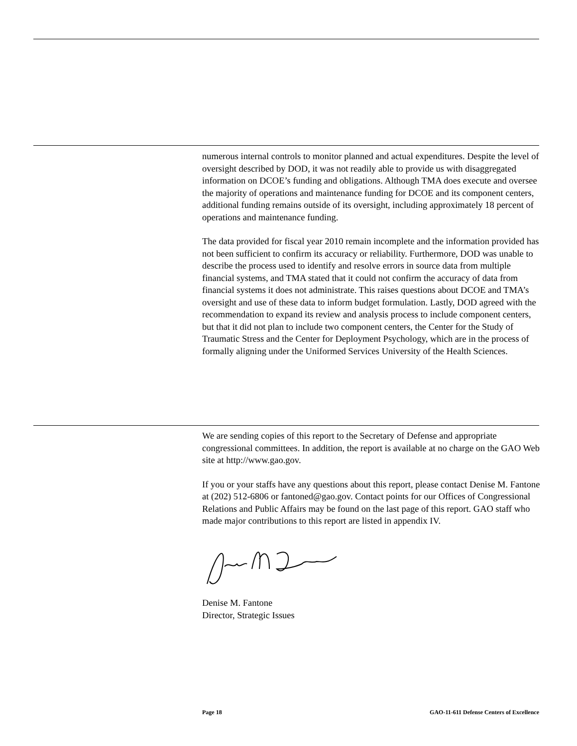numerous internal controls to monitor planned and actual expenditures. Despite the level of oversight described by DOD, it was not readily able to provide us with disaggregated information on DCOE’s funding and obligations. Although TMA does execute and oversee the majority of operations and maintenance funding for DCOE and its component centers, additional funding remains outside of its oversight, including approximately 18 percent of operations and maintenance funding.
The data provided for fiscal year 2010 remain incomplete and the information provided has not been sufficient to confirm its accuracy or reliability. Furthermore, DOD was unable to describe the process used to identify and resolve errors in source data from multiple financial systems, and TMA stated that it could not confirm the accuracy of data from financial systems it does not administrate. This raises questions about DCOE and TMA’s oversight and use of these data to inform budget formulation. Lastly, DOD agreed with the recommendation to expand its review and analysis process to include component centers, but that it did not plan to include two component centers, the Center for the Study of Traumatic Stress and the Center for Deployment Psychology, which are in the process of formally aligning under the Uniformed Services University of the Health Sciences.
We are sending copies of this report to the Secretary of Defense and appropriate congressional committees. In addition, the report is available at no charge on the GAO Web site at http://www.gao.gov.
If you or your staffs have any questions about this report, please contact Denise M. Fantone at (202) 512-6806 or fantoned@gao.gov. Contact points for our Offices of Congressional Relations and Public Affairs may be found on the last page of this report. GAO staff who made major contributions to this report are listed in appendix IV.
Denise M. Fantone
Director, Strategic Issues
Page 18 GAO-11-611 Defense Centers of Excellence